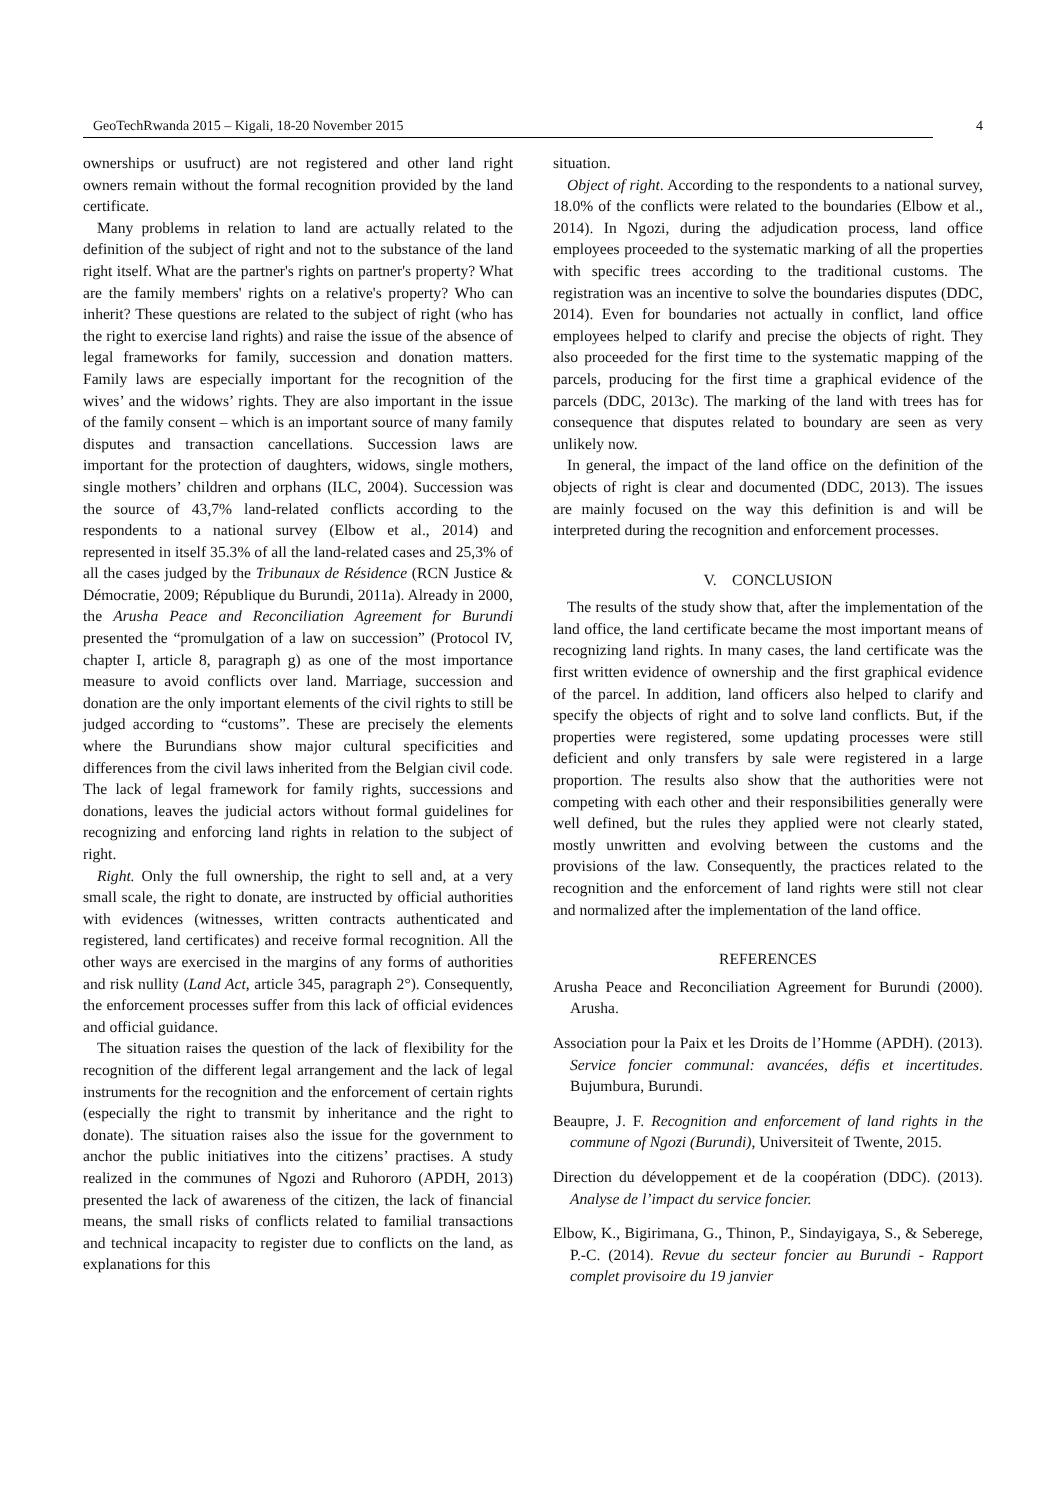GeoTechRwanda 2015 – Kigali, 18-20 November 2015 4
ownerships or usufruct) are not registered and other land right owners remain without the formal recognition provided by the land certificate.
Many problems in relation to land are actually related to the definition of the subject of right and not to the substance of the land right itself. What are the partner's rights on partner's property? What are the family members' rights on a relative's property? Who can inherit? These questions are related to the subject of right (who has the right to exercise land rights) and raise the issue of the absence of legal frameworks for family, succession and donation matters. Family laws are especially important for the recognition of the wives’ and the widows’ rights. They are also important in the issue of the family consent – which is an important source of many family disputes and transaction cancellations. Succession laws are important for the protection of daughters, widows, single mothers, single mothers’ children and orphans (ILC, 2004). Succession was the source of 43,7% land-related conflicts according to the respondents to a national survey (Elbow et al., 2014) and represented in itself 35.3% of all the land-related cases and 25,3% of all the cases judged by the Tribunaux de Résidence (RCN Justice & Démocratie, 2009; République du Burundi, 2011a). Already in 2000, the Arusha Peace and Reconciliation Agreement for Burundi presented the “promulgation of a law on succession” (Protocol IV, chapter I, article 8, paragraph g) as one of the most importance measure to avoid conflicts over land. Marriage, succession and donation are the only important elements of the civil rights to still be judged according to “customs”. These are precisely the elements where the Burundians show major cultural specificities and differences from the civil laws inherited from the Belgian civil code. The lack of legal framework for family rights, successions and donations, leaves the judicial actors without formal guidelines for recognizing and enforcing land rights in relation to the subject of right.
Right. Only the full ownership, the right to sell and, at a very small scale, the right to donate, are instructed by official authorities with evidences (witnesses, written contracts authenticated and registered, land certificates) and receive formal recognition. All the other ways are exercised in the margins of any forms of authorities and risk nullity (Land Act, article 345, paragraph 2°). Consequently, the enforcement processes suffer from this lack of official evidences and official guidance.
The situation raises the question of the lack of flexibility for the recognition of the different legal arrangement and the lack of legal instruments for the recognition and the enforcement of certain rights (especially the right to transmit by inheritance and the right to donate). The situation raises also the issue for the government to anchor the public initiatives into the citizens’ practises. A study realized in the communes of Ngozi and Ruhororo (APDH, 2013) presented the lack of awareness of the citizen, the lack of financial means, the small risks of conflicts related to familial transactions and technical incapacity to register due to conflicts on the land, as explanations for this
situation.
Object of right. According to the respondents to a national survey, 18.0% of the conflicts were related to the boundaries (Elbow et al., 2014). In Ngozi, during the adjudication process, land office employees proceeded to the systematic marking of all the properties with specific trees according to the traditional customs. The registration was an incentive to solve the boundaries disputes (DDC, 2014). Even for boundaries not actually in conflict, land office employees helped to clarify and precise the objects of right. They also proceeded for the first time to the systematic mapping of the parcels, producing for the first time a graphical evidence of the parcels (DDC, 2013c). The marking of the land with trees has for consequence that disputes related to boundary are seen as very unlikely now.
In general, the impact of the land office on the definition of the objects of right is clear and documented (DDC, 2013). The issues are mainly focused on the way this definition is and will be interpreted during the recognition and enforcement processes.
V. CONCLUSION
The results of the study show that, after the implementation of the land office, the land certificate became the most important means of recognizing land rights. In many cases, the land certificate was the first written evidence of ownership and the first graphical evidence of the parcel. In addition, land officers also helped to clarify and specify the objects of right and to solve land conflicts. But, if the properties were registered, some updating processes were still deficient and only transfers by sale were registered in a large proportion. The results also show that the authorities were not competing with each other and their responsibilities generally were well defined, but the rules they applied were not clearly stated, mostly unwritten and evolving between the customs and the provisions of the law. Consequently, the practices related to the recognition and the enforcement of land rights were still not clear and normalized after the implementation of the land office.
REFERENCES
Arusha Peace and Reconciliation Agreement for Burundi (2000). Arusha.
Association pour la Paix et les Droits de l’Homme (APDH). (2013). Service foncier communal: avancées, défis et incertitudes. Bujumbura, Burundi.
Beaupre, J. F. Recognition and enforcement of land rights in the commune of Ngozi (Burundi), Universiteit of Twente, 2015.
Direction du développement et de la coopération (DDC). (2013). Analyse de l’impact du service foncier.
Elbow, K., Bigirimana, G., Thinon, P., Sindayigaya, S., & Seberege, P.-C. (2014). Revue du secteur foncier au Burundi - Rapport complet provisoire du 19 janvier